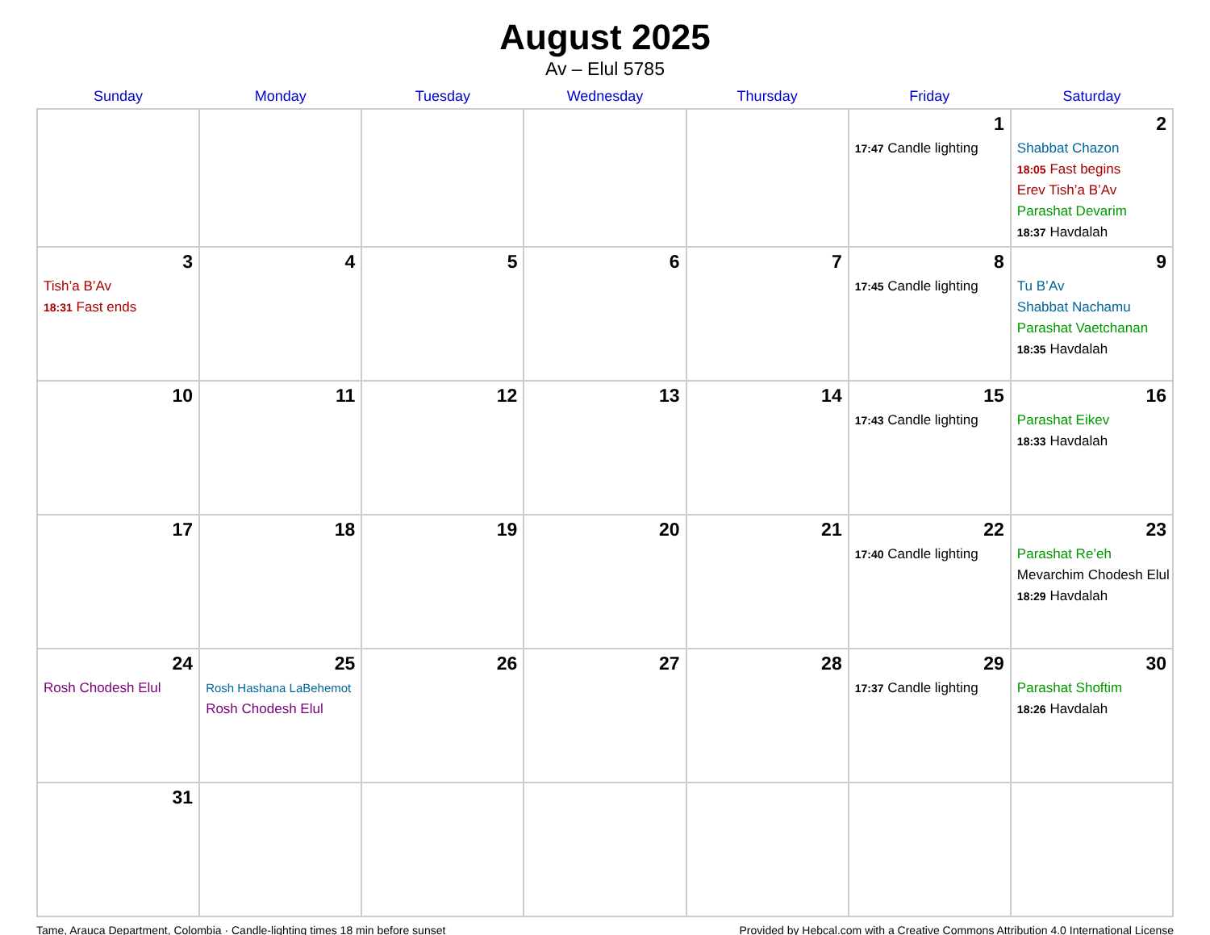August 2025
Av – Elul 5785
| Sunday | Monday | Tuesday | Wednesday | Thursday | Friday | Saturday |
| --- | --- | --- | --- | --- | --- | --- |
| | | | | | 1 17:47 Candle lighting | 2 Shabbat Chazon 18:05 Fast begins Erev Tish’a B’Av Parashat Devarim 18:37 Havdalah |
| 3 Tish’a B’Av 18:31 Fast ends | 4 | 5 | 6 | 7 | 8 17:45 Candle lighting | 9 Tu B’Av Shabbat Nachamu Parashat Vaetchanan 18:35 Havdalah |
| 10 | 11 | 12 | 13 | 14 | 15 17:43 Candle lighting | 16 Parashat Eikev 18:33 Havdalah |
| 17 | 18 | 19 | 20 | 21 | 22 17:40 Candle lighting | 23 Parashat Re’eh Mevarchim Chodesh Elul 18:29 Havdalah |
| 24 Rosh Chodesh Elul | 25 Rosh Hashana LaBehemot Rosh Chodesh Elul | 26 | 27 | 28 | 29 17:37 Candle lighting | 30 Parashat Shoftim 18:26 Havdalah |
| 31 | | | | | | |
Tame, Arauca Department, Colombia · Candle-lighting times 18 min before sunset Provided by Hebcal.com with a Creative Commons Attribution 4.0 International License